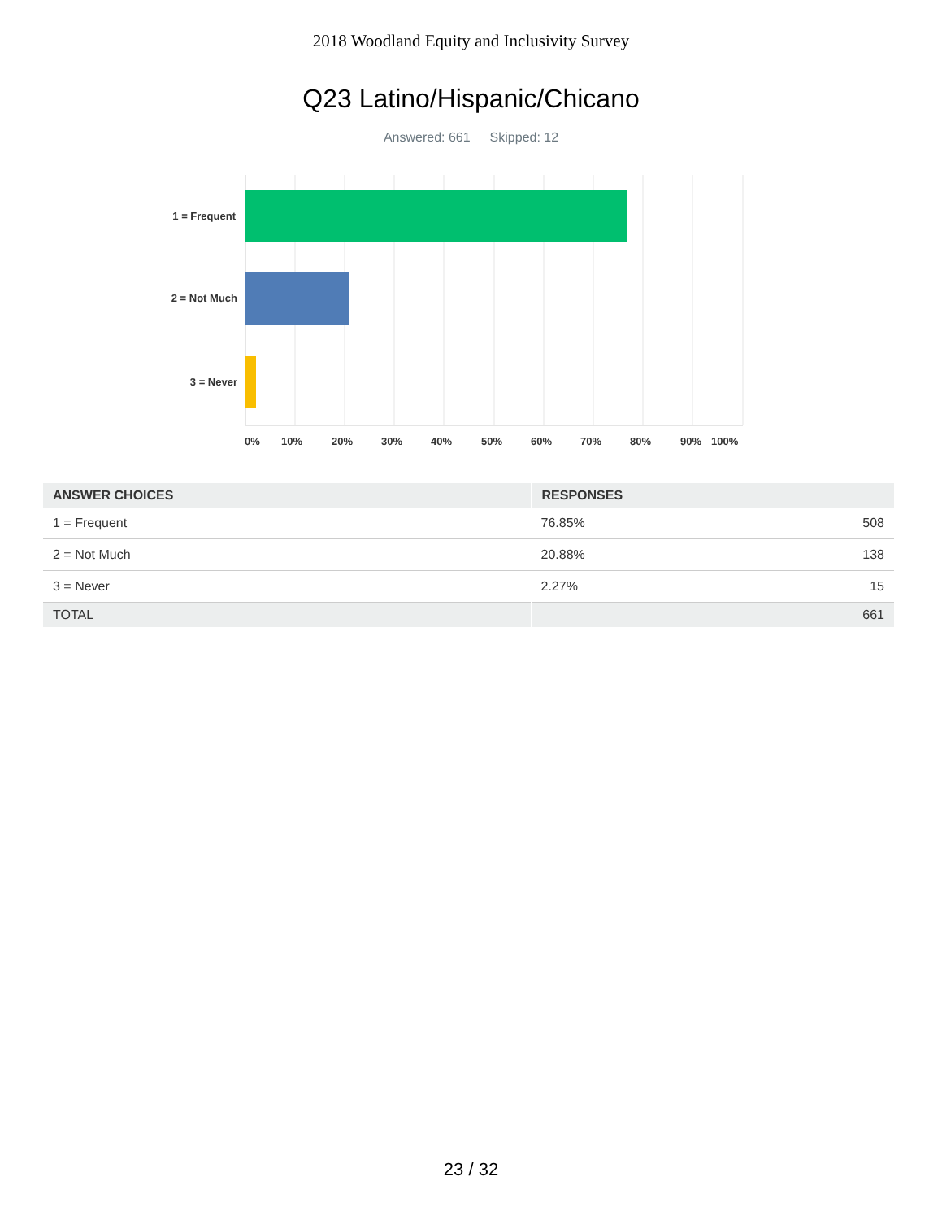2018 Woodland Equity and Inclusivity Survey
Q23 Latino/Hispanic/Chicano
Answered: 661 Skipped: 12
1 = Frequent
2 = Not Much
3 = Never
0%
10%
20%
30%
40%
50%
60%
70%
80%
90%
100%
| ANSWER CHOICES | RESPONSES | |
| --- | --- | --- |
| 1 = Frequent | 76.85% | 508 |
| 2 = Not Much | 20.88% | 138 |
| 3 = Never | 2.27% | 15 |
| TOTAL | | 661 |
23 / 32